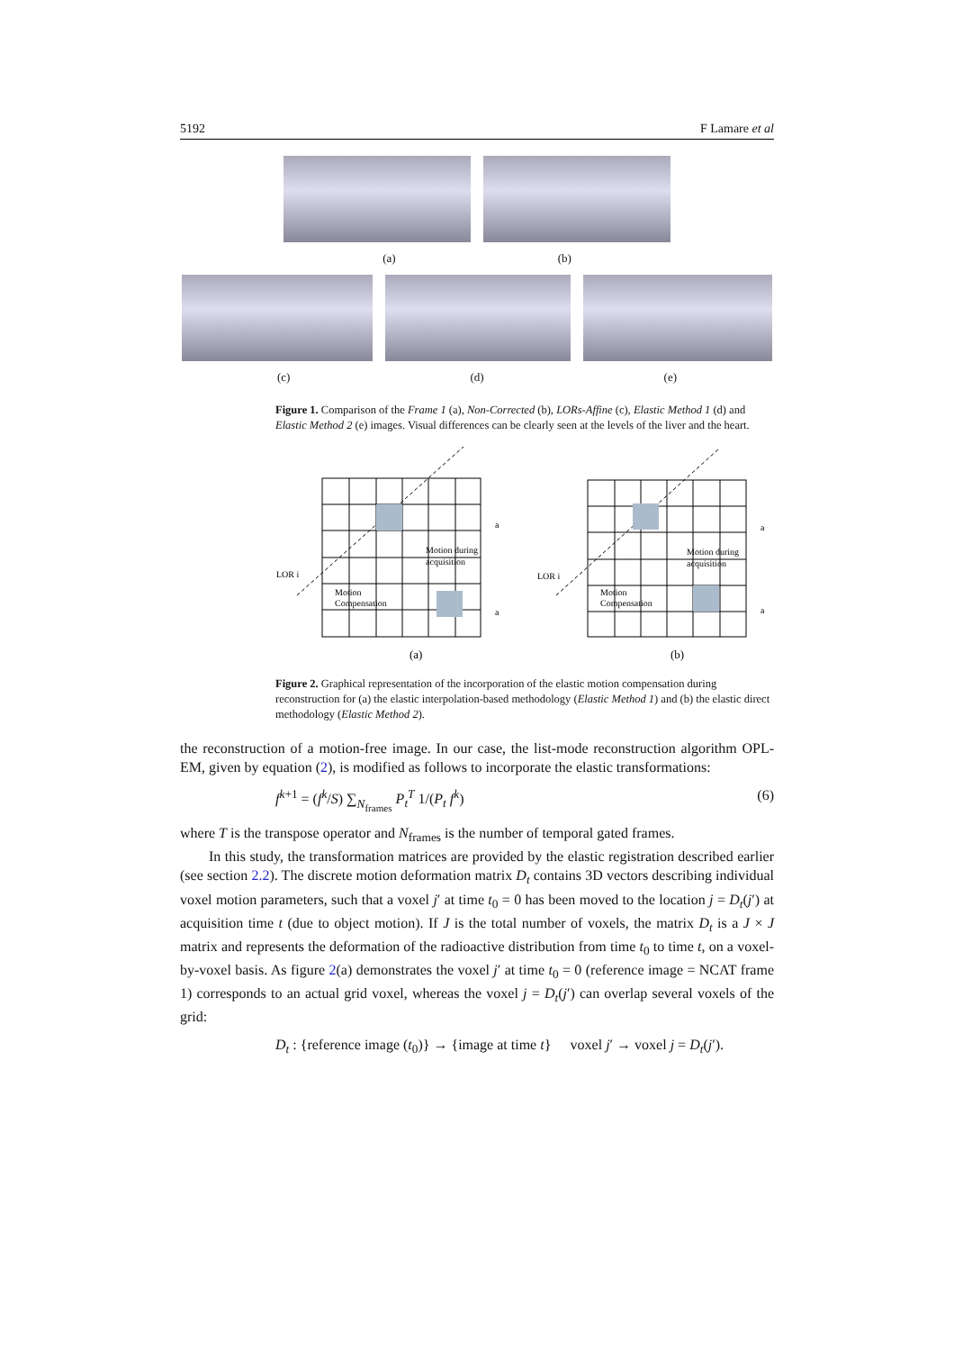5192 F Lamare et al
(a) (b)
(c) (d) (e)
Figure 1. Comparison of the Frame 1 (a), Non-Corrected (b), LORs-Affine (c), Elastic Method 1 (d) and Elastic Method 2 (e) images. Visual differences can be clearly seen at the levels of the liver and the heart.
LOR i
LOR i
Motion during
acquisition
Motion
Compensation
Motion during
acquisition
Motion
Compensation
a
a
a
a
(a)
(b)
Figure 2. Graphical representation of the incorporation of the elastic motion compensation during reconstruction for (a) the elastic interpolation-based methodology (Elastic Method 1) and (b) the elastic direct methodology (Elastic Method 2).
the reconstruction of a motion-free image. In our case, the list-mode reconstruction algorithm OPL-EM, given by equation (2), is modified as follows to incorporate the elastic transformations:
f<sup>k+1</sup> = (f<sup>k</sup>/S) ∑<sub>N<sub>frames</sub></sub> P<sub>t</sub><sup>T</sup> 1/(P<sub>t</sub> f<sup>k</sup>) (6)
where T is the transpose operator and N<sub>frames</sub> is the number of temporal gated frames.
In this study, the transformation matrices are provided by the elastic registration described earlier (see section 2.2). The discrete motion deformation matrix D<sub>t</sub> contains 3D vectors describing individual voxel motion parameters, such that a voxel j′ at time t<sub>0</sub> = 0 has been moved to the location j = D<sub>t</sub>(j′) at acquisition time t (due to object motion). If J is the total number of voxels, the matrix D<sub>t</sub> is a J × J matrix and represents the deformation of the radioactive distribution from time t<sub>0</sub> to time t, on a voxel-by-voxel basis. As figure 2(a) demonstrates the voxel j′ at time t<sub>0</sub> = 0 (reference image = NCAT frame 1) corresponds to an actual grid voxel, whereas the voxel j = D<sub>t</sub>(j′) can overlap several voxels of the grid:
D<sub>t</sub> : {reference image (t<sub>0</sub>)} → {image at time t} voxel j′ → voxel j = D<sub>t</sub>(j′).